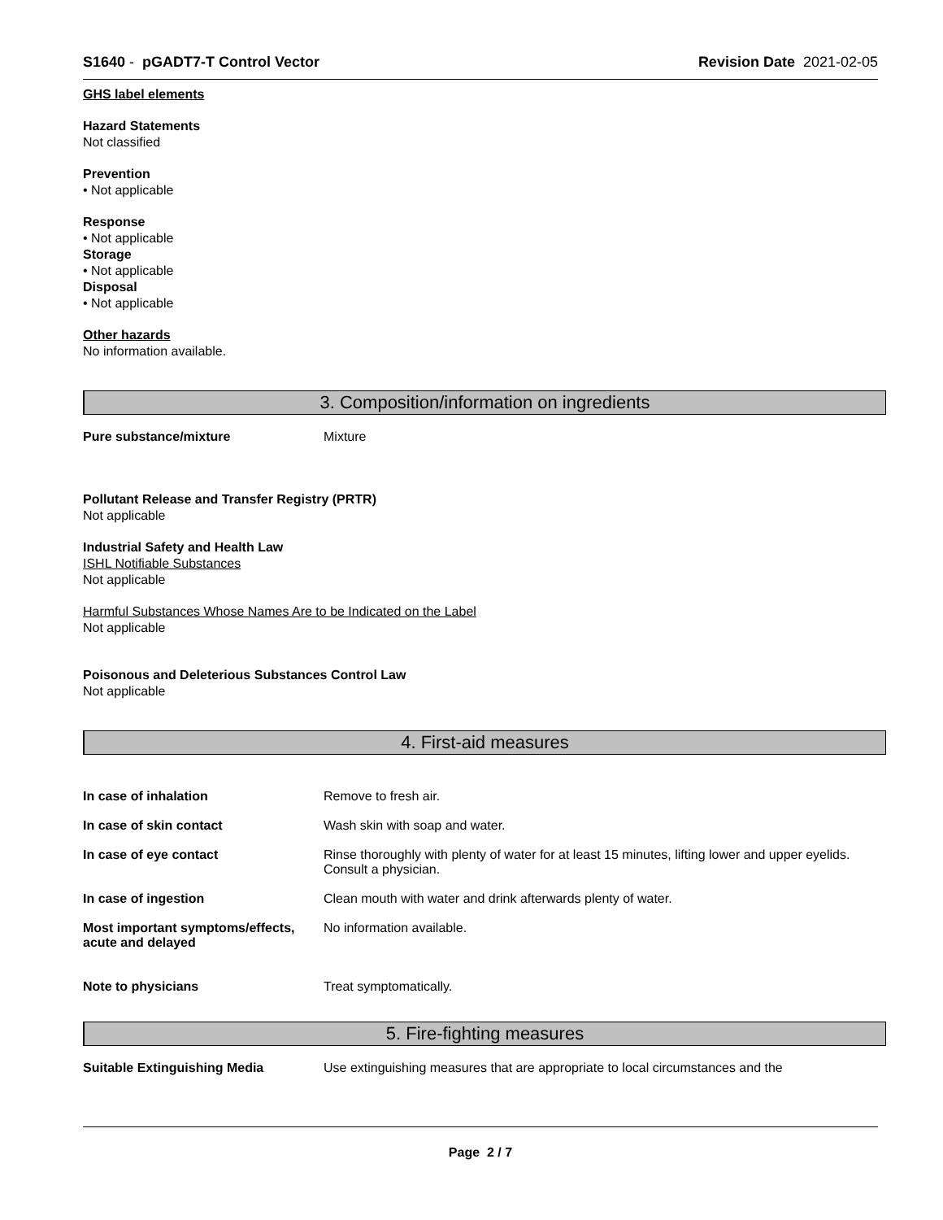S1640 - pGADT7-T Control Vector
Revision Date 2021-02-05
GHS label elements
Hazard Statements
Not classified
Prevention
• Not applicable
Response
• Not applicable
Storage
• Not applicable
Disposal
• Not applicable
Other hazards
No information available.
3. Composition/information on ingredients
Pure substance/mixture Mixture
Pollutant Release and Transfer Registry (PRTR)
Not applicable
Industrial Safety and Health Law
ISHL Notifiable Substances
Not applicable
Harmful Substances Whose Names Are to be Indicated on the Label
Not applicable
Poisonous and Deleterious Substances Control Law
Not applicable
4. First-aid measures
In case of inhalation Remove to fresh air.
In case of skin contact Wash skin with soap and water.
In case of eye contact Rinse thoroughly with plenty of water for at least 15 minutes, lifting lower and upper eyelids. Consult a physician.
In case of ingestion Clean mouth with water and drink afterwards plenty of water.
Most important symptoms/effects, acute and delayed
No information available.
Note to physicians Treat symptomatically.
5. Fire-fighting measures
Suitable Extinguishing Media Use extinguishing measures that are appropriate to local circumstances and the
Page 2 / 7